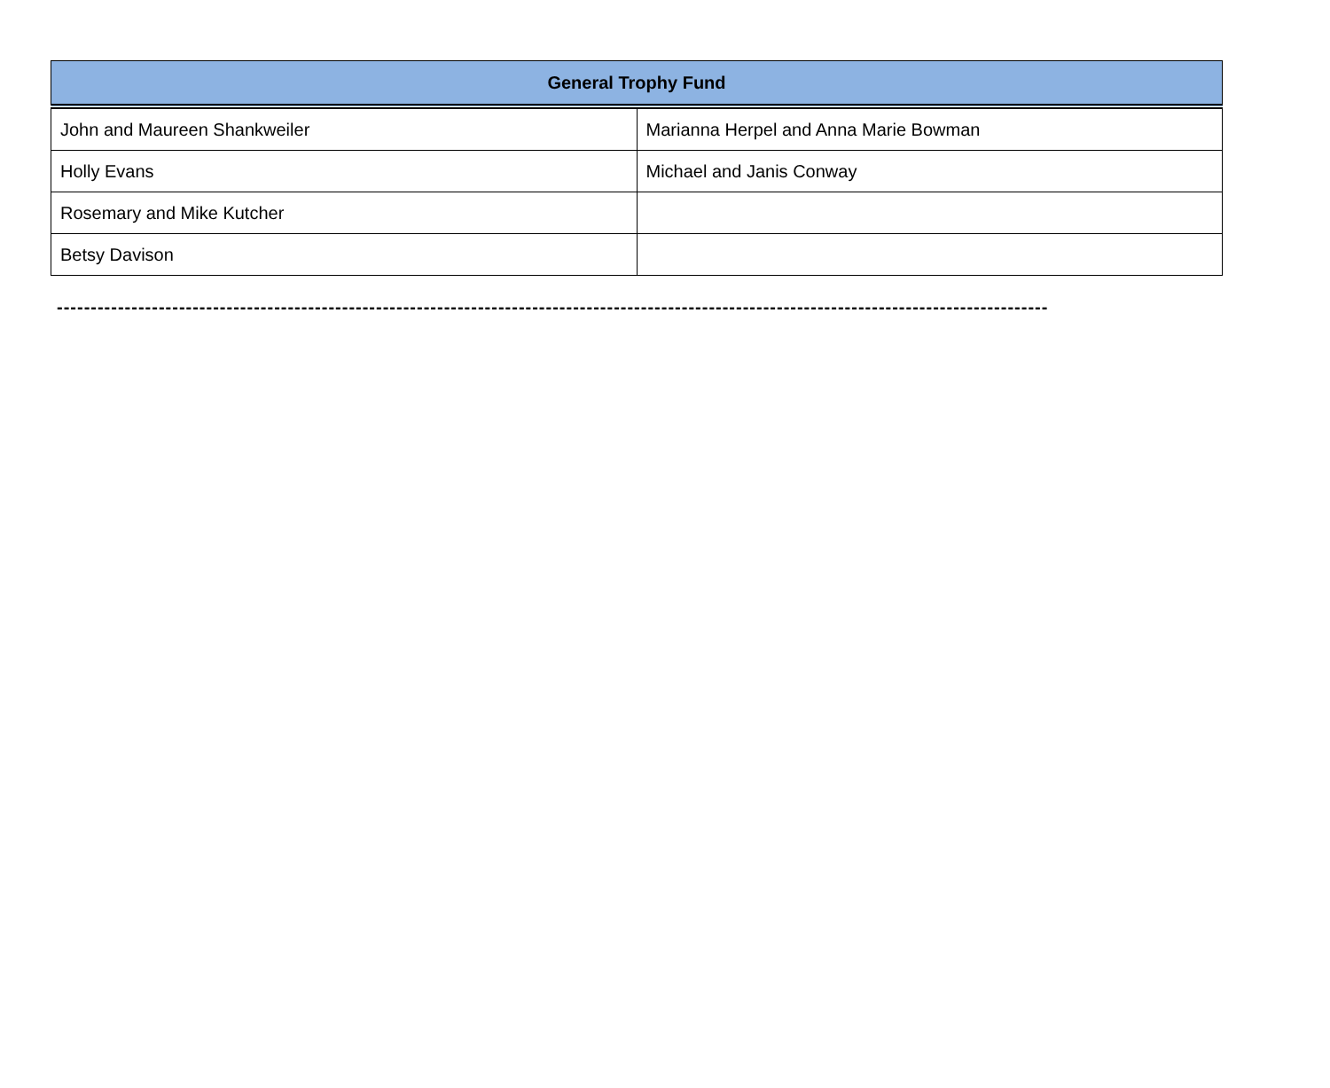| General Trophy Fund | |
| --- | --- |
| John and Maureen Shankweiler | Marianna Herpel and Anna Marie Bowman |
| Holly Evans | Michael and Janis Conway |
| Rosemary and Mike Kutcher | |
| Betsy Davison | |
--------------------------------------------------------------------------------------------------------------------------------------------------